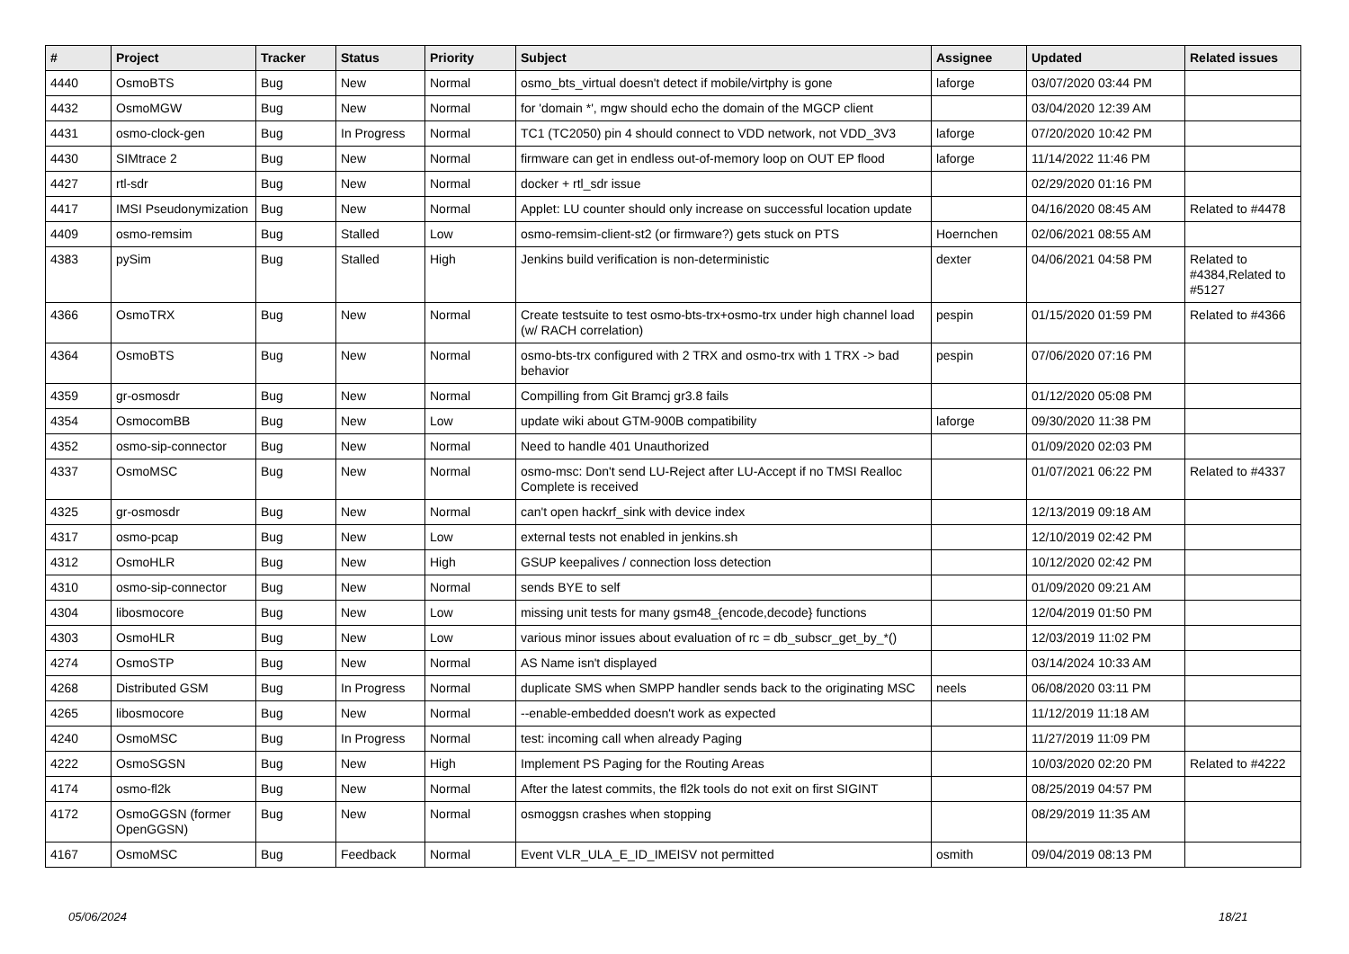| # | Project | Tracker | Status | Priority | Subject | Assignee | Updated | Related issues |
| --- | --- | --- | --- | --- | --- | --- | --- | --- |
| 4440 | OsmoBTS | Bug | New | Normal | osmo_bts_virtual doesn't detect if mobile/virtphy is gone | laforge | 03/07/2020 03:44 PM | |
| 4432 | OsmoMGW | Bug | New | Normal | for 'domain *', mgw should echo the domain of the MGCP client | | 03/04/2020 12:39 AM | |
| 4431 | osmo-clock-gen | Bug | In Progress | Normal | TC1 (TC2050) pin 4 should connect to VDD network, not VDD_3V3 | laforge | 07/20/2020 10:42 PM | |
| 4430 | SIMtrace 2 | Bug | New | Normal | firmware can get in endless out-of-memory loop on OUT EP flood | laforge | 11/14/2022 11:46 PM | |
| 4427 | rtl-sdr | Bug | New | Normal | docker + rtl_sdr issue | | 02/29/2020 01:16 PM | |
| 4417 | IMSI Pseudonymization | Bug | New | Normal | Applet: LU counter should only increase on successful location update | | 04/16/2020 08:45 AM | Related to #4478 |
| 4409 | osmo-remsim | Bug | Stalled | Low | osmo-remsim-client-st2 (or firmware?) gets stuck on PTS | Hoernchen | 02/06/2021 08:55 AM | |
| 4383 | pySim | Bug | Stalled | High | Jenkins build verification is non-deterministic | dexter | 04/06/2021 04:58 PM | Related to #4384,Related to #5127 |
| 4366 | OsmoTRX | Bug | New | Normal | Create testsuite to test osmo-bts-trx+osmo-trx under high channel load (w/ RACH correlation) | pespin | 01/15/2020 01:59 PM | Related to #4366 |
| 4364 | OsmoBTS | Bug | New | Normal | osmo-bts-trx configured with 2 TRX and osmo-trx with 1 TRX -> bad behavior | pespin | 07/06/2020 07:16 PM | |
| 4359 | gr-osmosdr | Bug | New | Normal | Compilling from Git Bramcj gr3.8 fails | | 01/12/2020 05:08 PM | |
| 4354 | OsmocomBB | Bug | New | Low | update wiki about GTM-900B compatibility | laforge | 09/30/2020 11:38 PM | |
| 4352 | osmo-sip-connector | Bug | New | Normal | Need to handle 401 Unauthorized | | 01/09/2020 02:03 PM | |
| 4337 | OsmoMSC | Bug | New | Normal | osmo-msc: Don't send LU-Reject after LU-Accept if no TMSI Realloc Complete is received | | 01/07/2021 06:22 PM | Related to #4337 |
| 4325 | gr-osmosdr | Bug | New | Normal | can't open hackrf_sink with device index | | 12/13/2019 09:18 AM | |
| 4317 | osmo-pcap | Bug | New | Low | external tests not enabled in jenkins.sh | | 12/10/2019 02:42 PM | |
| 4312 | OsmoHLR | Bug | New | High | GSUP keepalives / connection loss detection | | 10/12/2020 02:42 PM | |
| 4310 | osmo-sip-connector | Bug | New | Normal | sends BYE to self | | 01/09/2020 09:21 AM | |
| 4304 | libosmocore | Bug | New | Low | missing unit tests for many gsm48_{encode,decode} functions | | 12/04/2019 01:50 PM | |
| 4303 | OsmoHLR | Bug | New | Low | various minor issues about evaluation of rc = db_subscr_get_by_*() | | 12/03/2019 11:02 PM | |
| 4274 | OsmoSTP | Bug | New | Normal | AS Name isn't displayed | | 03/14/2024 10:33 AM | |
| 4268 | Distributed GSM | Bug | In Progress | Normal | duplicate SMS when SMPP handler sends back to the originating MSC | neels | 06/08/2020 03:11 PM | |
| 4265 | libosmocore | Bug | New | Normal | --enable-embedded doesn't work as expected | | 11/12/2019 11:18 AM | |
| 4240 | OsmoMSC | Bug | In Progress | Normal | test: incoming call when already Paging | | 11/27/2019 11:09 PM | |
| 4222 | OsmoSGSN | Bug | New | High | Implement PS Paging for the Routing Areas | | 10/03/2020 02:20 PM | Related to #4222 |
| 4174 | osmo-fl2k | Bug | New | Normal | After the latest commits, the fl2k tools do not exit on first SIGINT | | 08/25/2019 04:57 PM | |
| 4172 | OsmoGGSN (former OpenGGSN) | Bug | New | Normal | osmoggsn crashes when stopping | | 08/29/2019 11:35 AM | |
| 4167 | OsmoMSC | Bug | Feedback | Normal | Event VLR_ULA_E_ID_IMEISV not permitted | osmith | 09/04/2019 08:13 PM | |
05/06/2024 18/21